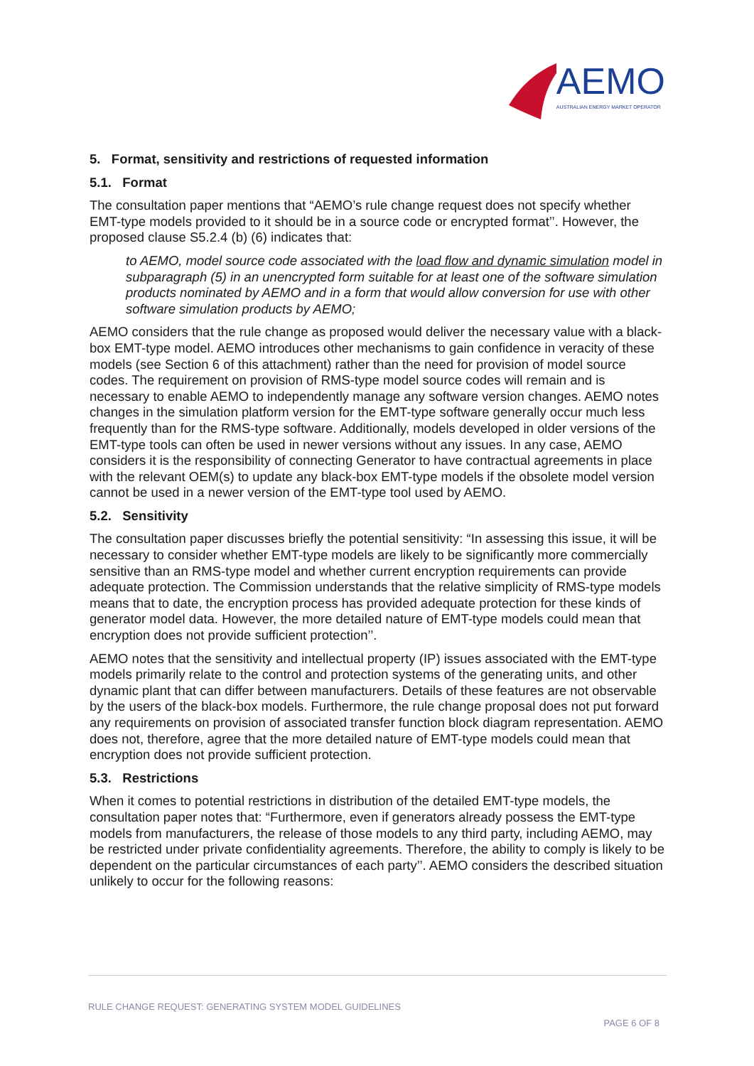AEMO
AUSTRALIAN ENERGY MARKET OPERATOR
5. Format, sensitivity and restrictions of requested information
5.1. Format
The consultation paper mentions that “AEMO’s rule change request does not specify whether EMT-type models provided to it should be in a source code or encrypted format’’. However, the proposed clause S5.2.4 (b) (6) indicates that:
to AEMO, model source code associated with the load flow and dynamic simulation model in subparagraph (5) in an unencrypted form suitable for at least one of the software simulation products nominated by AEMO and in a form that would allow conversion for use with other software simulation products by AEMO;
AEMO considers that the rule change as proposed would deliver the necessary value with a black-box EMT-type model. AEMO introduces other mechanisms to gain confidence in veracity of these models (see Section 6 of this attachment) rather than the need for provision of model source codes. The requirement on provision of RMS-type model source codes will remain and is necessary to enable AEMO to independently manage any software version changes. AEMO notes changes in the simulation platform version for the EMT-type software generally occur much less frequently than for the RMS-type software. Additionally, models developed in older versions of the EMT-type tools can often be used in newer versions without any issues. In any case, AEMO considers it is the responsibility of connecting Generator to have contractual agreements in place with the relevant OEM(s) to update any black-box EMT-type models if the obsolete model version cannot be used in a newer version of the EMT-type tool used by AEMO.
5.2. Sensitivity
The consultation paper discusses briefly the potential sensitivity: “In assessing this issue, it will be necessary to consider whether EMT-type models are likely to be significantly more commercially sensitive than an RMS-type model and whether current encryption requirements can provide adequate protection. The Commission understands that the relative simplicity of RMS-type models means that to date, the encryption process has provided adequate protection for these kinds of generator model data. However, the more detailed nature of EMT-type models could mean that encryption does not provide sufficient protection’’.
AEMO notes that the sensitivity and intellectual property (IP) issues associated with the EMT-type models primarily relate to the control and protection systems of the generating units, and other dynamic plant that can differ between manufacturers. Details of these features are not observable by the users of the black-box models. Furthermore, the rule change proposal does not put forward any requirements on provision of associated transfer function block diagram representation. AEMO does not, therefore, agree that the more detailed nature of EMT-type models could mean that encryption does not provide sufficient protection.
5.3. Restrictions
When it comes to potential restrictions in distribution of the detailed EMT-type models, the consultation paper notes that: “Furthermore, even if generators already possess the EMT-type models from manufacturers, the release of those models to any third party, including AEMO, may be restricted under private confidentiality agreements. Therefore, the ability to comply is likely to be dependent on the particular circumstances of each party’’. AEMO considers the described situation unlikely to occur for the following reasons:
RULE CHANGE REQUEST: GENERATING SYSTEM MODEL GUIDELINES
PAGE 6 OF 8